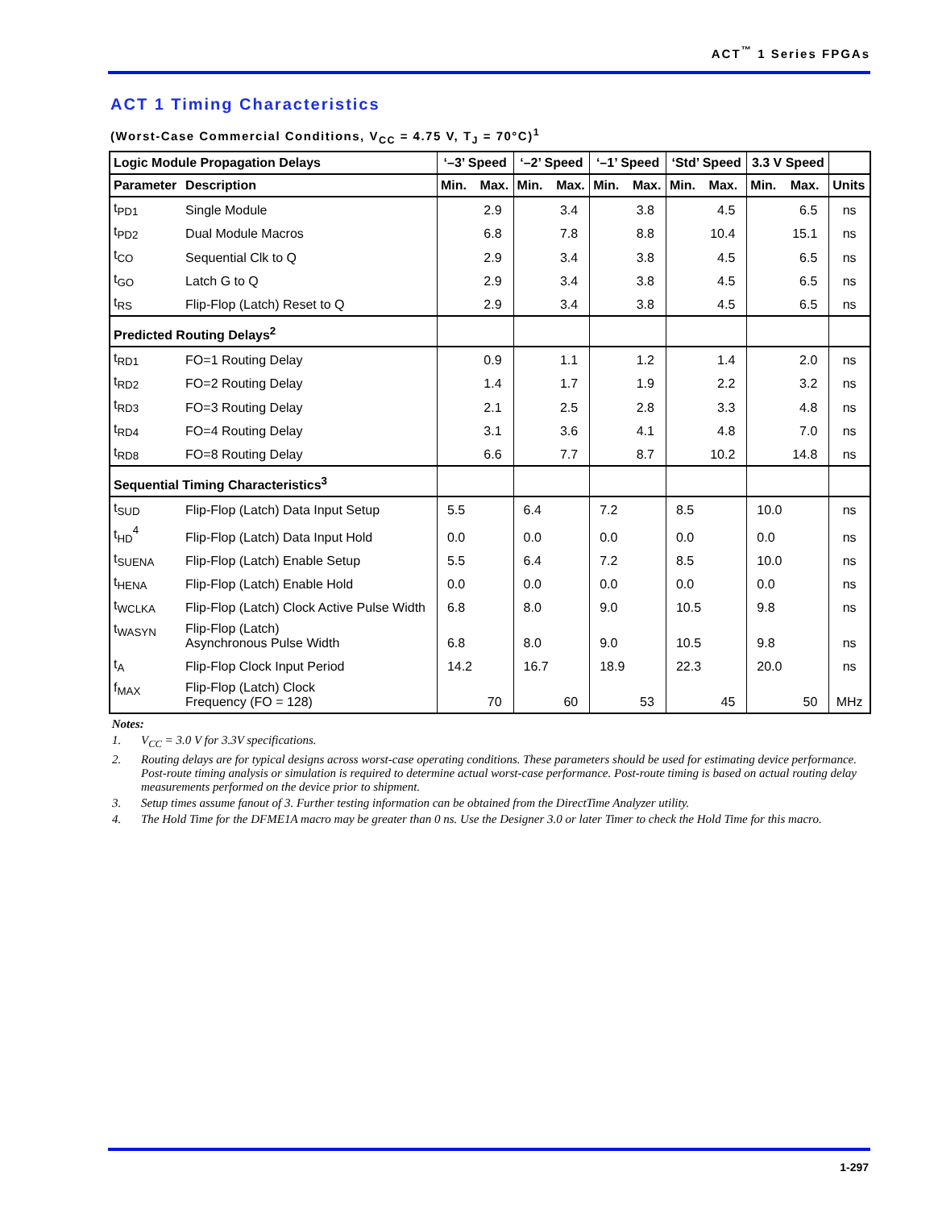ACT<sup>™</sup> 1 Series FPGAs
ACT 1 Timing Characteristics
(Worst-Case Commercial Conditions, V<sub>CC</sub> = 4.75 V, T<sub>J</sub> = 70°C)<sup>1</sup>
| Logic Module Propagation Delays | | ‘–3’ Speed | | ‘–2’ Speed | | ‘–1’ Speed | | ‘Std’ Speed | | 3.3 V Speed | | |
| --- | --- | --- | --- | --- | --- | --- | --- | --- | --- | --- | --- | --- |
| Parameter | Description | Min. | Max. | Min. | Max. | Min. | Max. | Min. | Max. | Min. | Max. | Units |
| t<sub>PD1</sub> | Single Module | | 2.9 | | 3.4 | | 3.8 | | 4.5 | | 6.5 | ns |
| t<sub>PD2</sub> | Dual Module Macros | | 6.8 | | 7.8 | | 8.8 | | 10.4 | | 15.1 | ns |
| t<sub>CO</sub> | Sequential Clk to Q | | 2.9 | | 3.4 | | 3.8 | | 4.5 | | 6.5 | ns |
| t<sub>GO</sub> | Latch G to Q | | 2.9 | | 3.4 | | 3.8 | | 4.5 | | 6.5 | ns |
| t<sub>RS</sub> | Flip-Flop (Latch) Reset to Q | | 2.9 | | 3.4 | | 3.8 | | 4.5 | | 6.5 | ns |
| Predicted Routing Delays<sup>2</sup> | | | | | | | | | | | | |
| t<sub>RD1</sub> | FO=1 Routing Delay | | 0.9 | | 1.1 | | 1.2 | | 1.4 | | 2.0 | ns |
| t<sub>RD2</sub> | FO=2 Routing Delay | | 1.4 | | 1.7 | | 1.9 | | 2.2 | | 3.2 | ns |
| t<sub>RD3</sub> | FO=3 Routing Delay | | 2.1 | | 2.5 | | 2.8 | | 3.3 | | 4.8 | ns |
| t<sub>RD4</sub> | FO=4 Routing Delay | | 3.1 | | 3.6 | | 4.1 | | 4.8 | | 7.0 | ns |
| t<sub>RD8</sub> | FO=8 Routing Delay | | 6.6 | | 7.7 | | 8.7 | | 10.2 | | 14.8 | ns |
| Sequential Timing Characteristics<sup>3</sup> | | | | | | | | | | | | |
| t<sub>SUD</sub> | Flip-Flop (Latch) Data Input Setup | 5.5 | | 6.4 | | 7.2 | | 8.5 | | 10.0 | | ns |
| t<sub>HD</sub><sup>4</sup> | Flip-Flop (Latch) Data Input Hold | 0.0 | | 0.0 | | 0.0 | | 0.0 | | 0.0 | | ns |
| t<sub>SUENA</sub> | Flip-Flop (Latch) Enable Setup | 5.5 | | 6.4 | | 7.2 | | 8.5 | | 10.0 | | ns |
| t<sub>HENA</sub> | Flip-Flop (Latch) Enable Hold | 0.0 | | 0.0 | | 0.0 | | 0.0 | | 0.0 | | ns |
| t<sub>WCLKA</sub> | Flip-Flop (Latch) Clock Active Pulse Width | 6.8 | | 8.0 | | 9.0 | | 10.5 | | 9.8 | | ns |
| t<sub>WASYN</sub> | Flip-Flop (Latch) Asynchronous Pulse Width | 6.8 | | 8.0 | | 9.0 | | 10.5 | | 9.8 | | ns |
| t<sub>A</sub> | Flip-Flop Clock Input Period | 14.2 | | 16.7 | | 18.9 | | 22.3 | | 20.0 | | ns |
| f<sub>MAX</sub> | Flip-Flop (Latch) Clock Frequency (FO = 128) | | 70 | | 60 | | 53 | | 45 | | 50 | MHz |
Notes:
1. V<sub>CC</sub> = 3.0 V for 3.3V specifications.
2. Routing delays are for typical designs across worst-case operating conditions. These parameters should be used for estimating device performance. Post-route timing analysis or simulation is required to determine actual worst-case performance. Post-route timing is based on actual routing delay measurements performed on the device prior to shipment.
3. Setup times assume fanout of 3. Further testing information can be obtained from the DirectTime Analyzer utility.
4. The Hold Time for the DFME1A macro may be greater than 0 ns. Use the Designer 3.0 or later Timer to check the Hold Time for this macro.
1-297